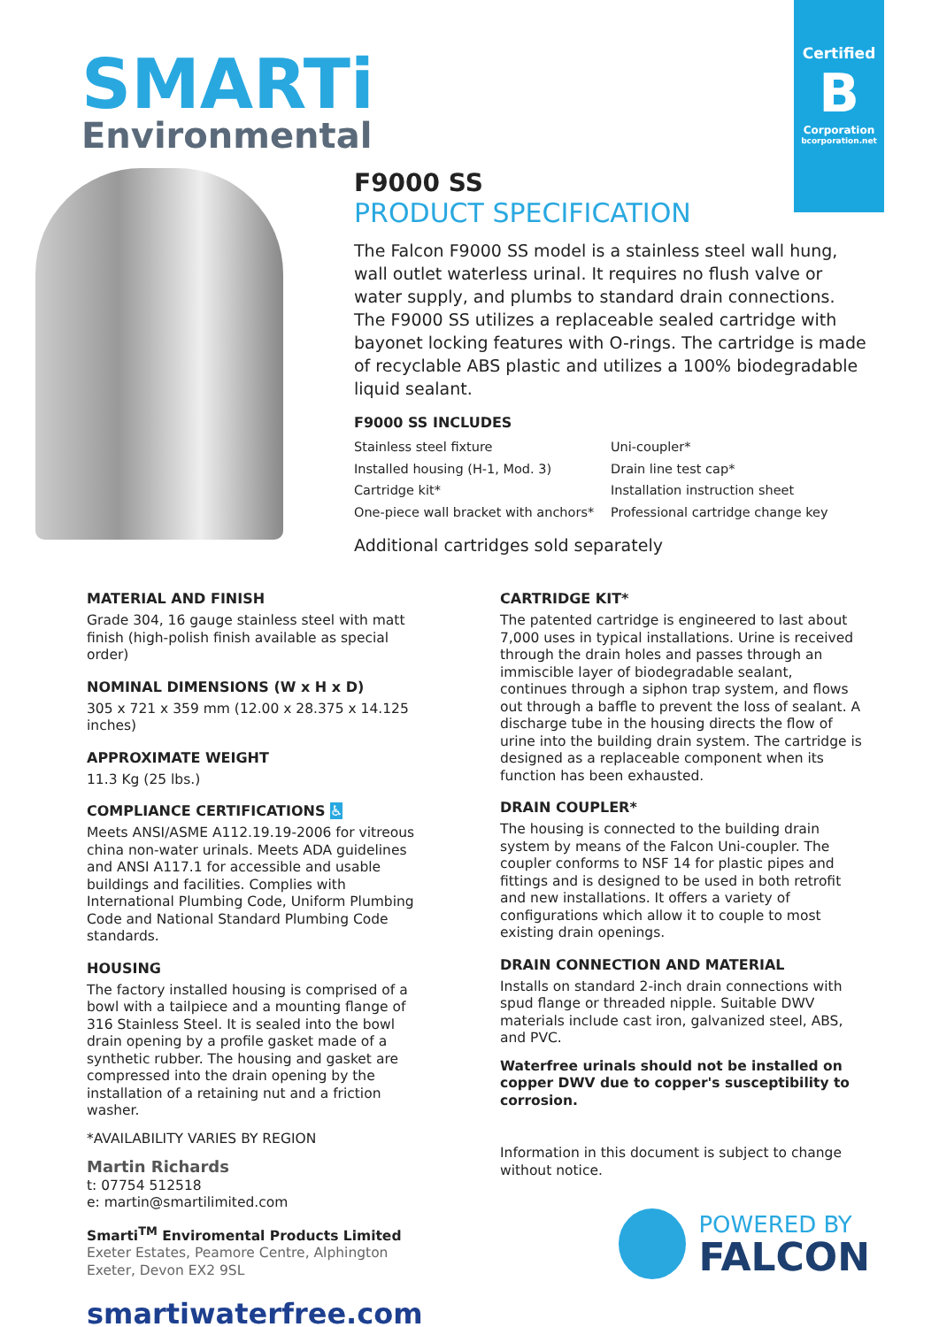Certified
B
Corporation
bcorporation.net
SMARTi
Environmental
F9000 SS
PRODUCT SPECIFICATION
The Falcon F9000 SS model is a stainless steel wall hung, wall outlet waterless urinal. It requires no flush valve or water supply, and plumbs to standard drain connections. The F9000 SS utilizes a replaceable sealed cartridge with bayonet locking features with O-rings. The cartridge is made of recyclable ABS plastic and utilizes a 100% biodegradable liquid sealant.
F9000 SS INCLUDES
Stainless steel fixture
Installed housing (H-1, Mod. 3)
Cartridge kit*
One-piece wall bracket with anchors*
Uni-coupler*
Drain line test cap*
Installation instruction sheet
Professional cartridge change key
Additional cartridges sold separately
MATERIAL AND FINISH
Grade 304, 16 gauge stainless steel with matt finish (high-polish finish available as special order)
NOMINAL DIMENSIONS (W x H x D)
305 x 721 x 359 mm (12.00 x 28.375 x 14.125 inches)
APPROXIMATE WEIGHT
11.3 Kg (25 lbs.)
COMPLIANCE CERTIFICATIONS ♿
Meets ANSI/ASME A112.19.19-2006 for vitreous china non-water urinals. Meets ADA guidelines and ANSI A117.1 for accessible and usable buildings and facilities. Complies with International Plumbing Code, Uniform Plumbing Code and National Standard Plumbing Code standards.
HOUSING
The factory installed housing is comprised of a bowl with a tailpiece and a mounting flange of 316 Stainless Steel. It is sealed into the bowl drain opening by a profile gasket made of a synthetic rubber. The housing and gasket are compressed into the drain opening by the installation of a retaining nut and a friction washer.
*AVAILABILITY VARIES BY REGION
Martin Richards
t: 07754 512518
e: martin@smartilimited.com
Smarti<sup>TM</sup> Enviromental Products Limited
Exeter Estates, Peamore Centre, Alphington
Exeter, Devon EX2 9SL
smartiwaterfree.com
CARTRIDGE KIT*
The patented cartridge is engineered to last about 7,000 uses in typical installations. Urine is received through the drain holes and passes through an immiscible layer of biodegradable sealant, continues through a siphon trap system, and flows out through a baffle to prevent the loss of sealant. A discharge tube in the housing directs the flow of urine into the building drain system. The cartridge is designed as a replaceable component when its function has been exhausted.
DRAIN COUPLER*
The housing is connected to the building drain system by means of the Falcon Uni-coupler. The coupler conforms to NSF 14 for plastic pipes and fittings and is designed to be used in both retrofit and new installations. It offers a variety of configurations which allow it to couple to most existing drain openings.
DRAIN CONNECTION AND MATERIAL
Installs on standard 2-inch drain connections with spud flange or threaded nipple. Suitable DWV materials include cast iron, galvanized steel, ABS, and PVC.
Waterfree urinals should not be installed on copper DWV due to copper's susceptibility to corrosion.
Information in this document is subject to change without notice.
POWERED BY
FALCON